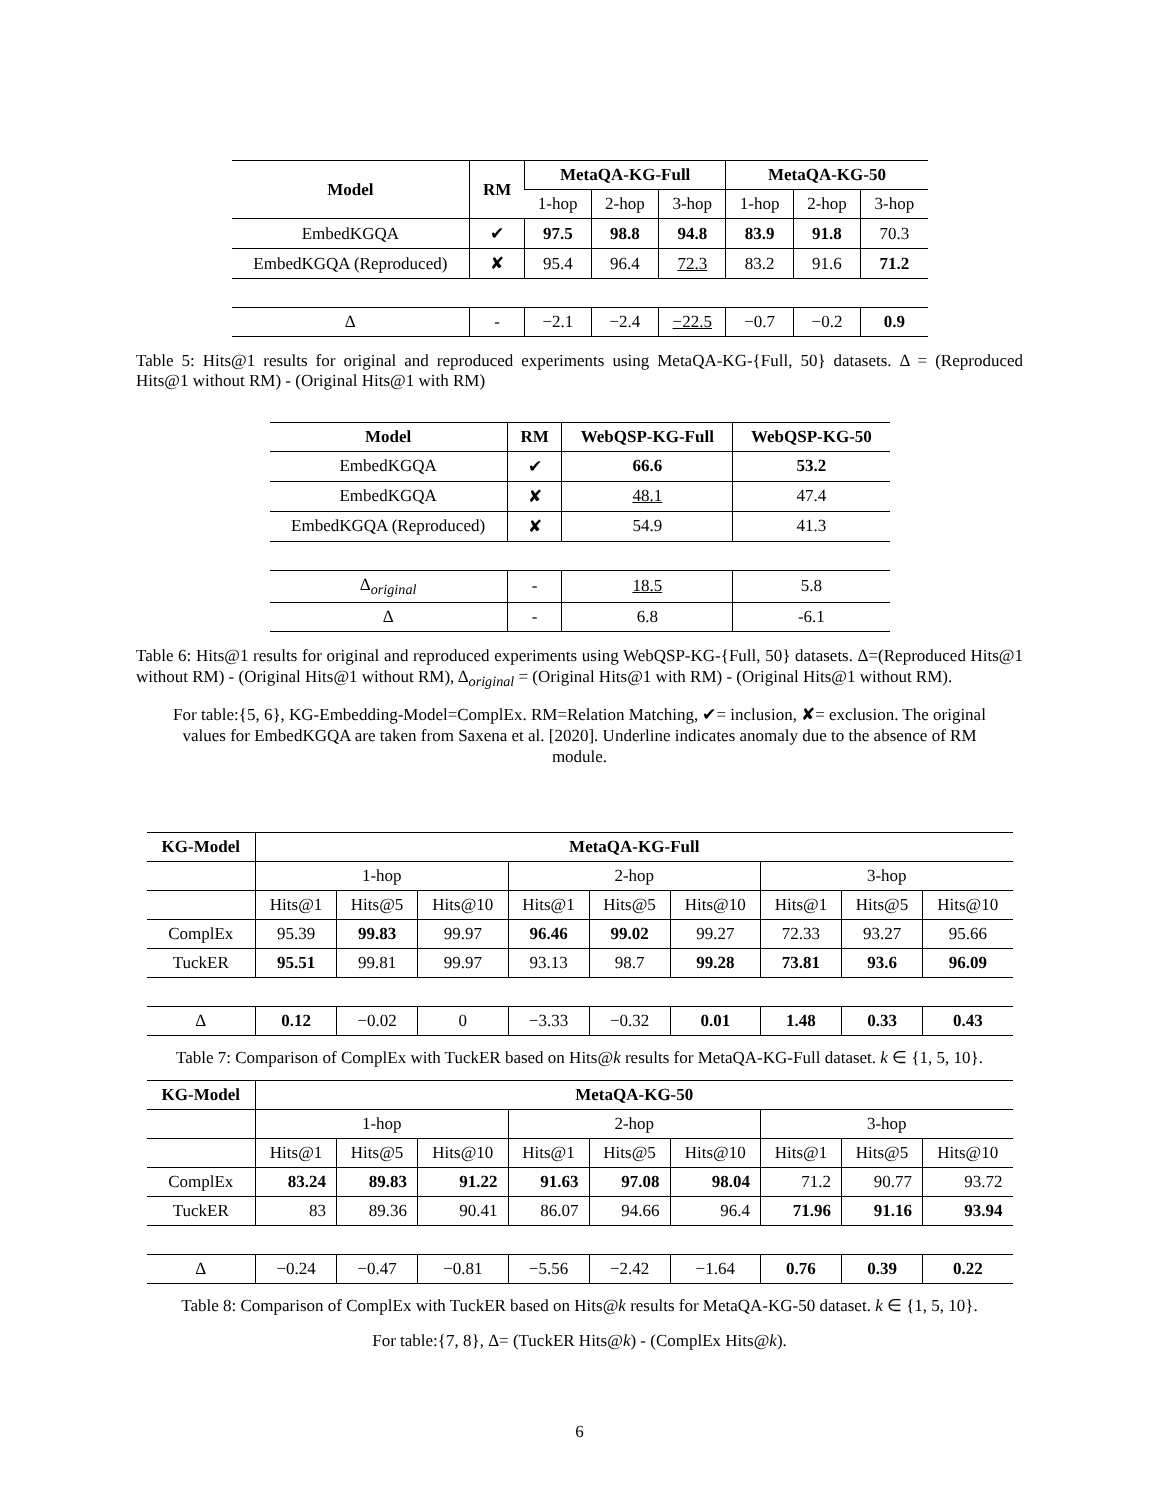| Model | RM | MetaQA-KG-Full | | | MetaQA-KG-50 | | |
| --- | --- | --- | --- | --- | --- | --- | --- |
| | | 1-hop | 2-hop | 3-hop | 1-hop | 2-hop | 3-hop |
| EmbedKGQA | ✔ | 97.5 | 98.8 | 94.8 | 83.9 | 91.8 | 70.3 |
| EmbedKGQA (Reproduced) | ✘ | 95.4 | 96.4 | 72.3 | 83.2 | 91.6 | 71.2 |
| Δ | - | −2.1 | −2.4 | −22.5 | −0.7 | −0.2 | 0.9 |
Table 5: Hits@1 results for original and reproduced experiments using MetaQA-KG-{Full, 50} datasets. Δ = (Reproduced Hits@1 without RM) - (Original Hits@1 with RM)
| Model | RM | WebQSP-KG-Full | WebQSP-KG-50 |
| --- | --- | --- | --- |
| EmbedKGQA | ✔ | 66.6 | 53.2 |
| EmbedKGQA | ✘ | 48.1 | 47.4 |
| EmbedKGQA (Reproduced) | ✘ | 54.9 | 41.3 |
| Δ<sub>original</sub> | - | 18.5 | 5.8 |
| Δ | - | 6.8 | -6.1 |
Table 6: Hits@1 results for original and reproduced experiments using WebQSP-KG-{Full, 50} datasets. Δ=(Reproduced Hits@1 without RM) - (Original Hits@1 without RM), Δ<sub>original</sub> = (Original Hits@1 with RM) - (Original Hits@1 without RM).
For table:{5, 6}, KG-Embedding-Model=ComplEx. RM=Relation Matching, ✔= inclusion, ✘= exclusion. The original values for EmbedKGQA are taken from Saxena et al. [2020]. Underline indicates anomaly due to the absence of RM module.
| KG-Model | MetaQA-KG-Full | | | | | | | | |
| --- | --- | --- | --- | --- | --- | --- | --- | --- | --- |
| | 1-hop | | | 2-hop | | | 3-hop | | |
| | Hits@1 | Hits@5 | Hits@10 | Hits@1 | Hits@5 | Hits@10 | Hits@1 | Hits@5 | Hits@10 |
| ComplEx | 95.39 | 99.83 | 99.97 | 96.46 | 99.02 | 99.27 | 72.33 | 93.27 | 95.66 |
| TuckER | 95.51 | 99.81 | 99.97 | 93.13 | 98.7 | 99.28 | 73.81 | 93.6 | 96.09 |
| Δ | 0.12 | −0.02 | 0 | −3.33 | −0.32 | 0.01 | 1.48 | 0.33 | 0.43 |
Table 7: Comparison of ComplEx with TuckER based on Hits@k results for MetaQA-KG-Full dataset. k ∈ {1, 5, 10}.
| KG-Model | MetaQA-KG-50 | | | | | | | | |
| --- | --- | --- | --- | --- | --- | --- | --- | --- | --- |
| | 1-hop | | | 2-hop | | | 3-hop | | |
| | Hits@1 | Hits@5 | Hits@10 | Hits@1 | Hits@5 | Hits@10 | Hits@1 | Hits@5 | Hits@10 |
| ComplEx | 83.24 | 89.83 | 91.22 | 91.63 | 97.08 | 98.04 | 71.2 | 90.77 | 93.72 |
| TuckER | 83 | 89.36 | 90.41 | 86.07 | 94.66 | 96.4 | 71.96 | 91.16 | 93.94 |
| Δ | −0.24 | −0.47 | −0.81 | −5.56 | −2.42 | −1.64 | 0.76 | 0.39 | 0.22 |
Table 8: Comparison of ComplEx with TuckER based on Hits@k results for MetaQA-KG-50 dataset. k ∈ {1, 5, 10}.
For table:{7, 8}, Δ= (TuckER Hits@k) - (ComplEx Hits@k).
6